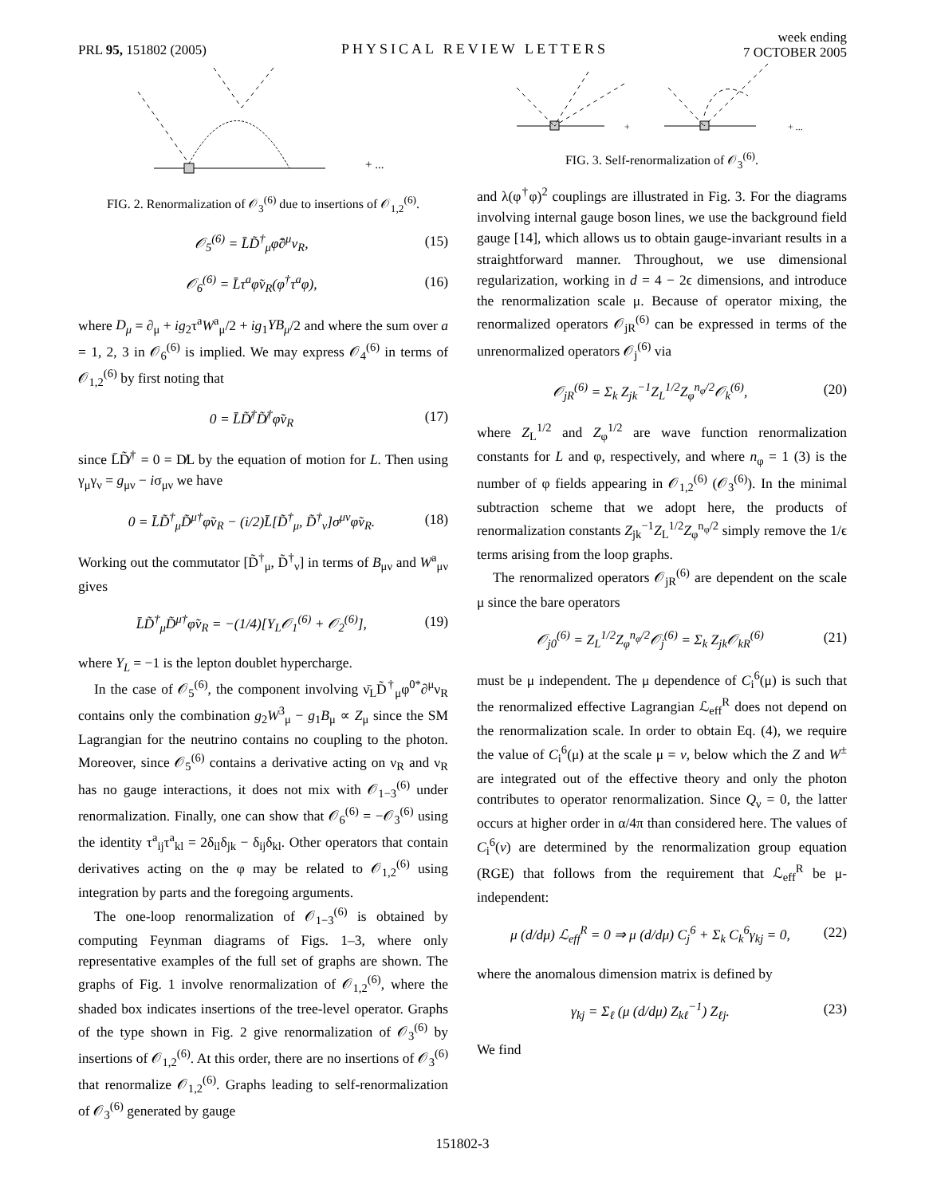PRL 95, 151802 (2005)
PHYSICAL REVIEW LETTERS
week ending
7 OCTOBER 2005
+ ...
FIG. 2. Renormalization of 𝒪<sub>3</sub><sup>(6)</sup> due to insertions of 𝒪<sub>1,2</sub><sup>(6)</sup>.
𝒪<sub>5</sub><sup>(6)</sup> = L̄D̃<sup>†</sup><sub>μ</sub>φ̃∂<sup>μ</sup>ν<sub>R</sub>, (15)
𝒪<sub>6</sub><sup>(6)</sup> = L̄τ<sup>a</sup>φ̃ν<sub>R</sub>(φ<sup>†</sup>τ<sup>a</sup>φ), (16)
where D<sub>μ</sub> = ∂<sub>μ</sub> + ig<sub>2</sub>τ<sup>a</sup>W<sup>a</sup><sub>μ</sub>/2 + ig<sub>1</sub>YB<sub>μ</sub>/2 and where the sum over a = 1, 2, 3 in 𝒪<sub>6</sub><sup>(6)</sup> is implied. We may express 𝒪<sub>4</sub><sup>(6)</sup> in terms of 𝒪<sub>1,2</sub><sup>(6)</sup> by first noting that
0 = L̄D̸̃<sup>†</sup>D̸̃<sup>†</sup>φ̃ν<sub>R</sub> (17)
since L̄D̸̃<sup>†</sup> = 0 = D̸L by the equation of motion for L. Then using γ<sub>μ</sub>γ<sub>ν</sub> = g<sub>μν</sub> − iσ<sub>μν</sub> we have
0 = L̄D̃<sup>†</sup><sub>μ</sub>D̃<sup>μ†</sup>φ̃ν<sub>R</sub> − (i/2)L̄[D̃<sup>†</sup><sub>μ</sub>, D̃<sup>†</sup><sub>ν</sub>]σ<sup>μν</sup>φ̃ν<sub>R</sub>. (18)
Working out the commutator [D̃<sup>†</sup><sub>μ</sub>, D̃<sup>†</sup><sub>ν</sub>] in terms of B<sub>μν</sub> and W<sup>a</sup><sub>μν</sub> gives
L̄D̃<sup>†</sup><sub>μ</sub>D̃<sup>μ†</sup>φ̃ν<sub>R</sub> = −(1/4)[Y<sub>L</sub>𝒪<sub>1</sub><sup>(6)</sup> + 𝒪<sub>2</sub><sup>(6)</sup>], (19)
where Y<sub>L</sub> = −1 is the lepton doublet hypercharge.
In the case of 𝒪<sub>5</sub><sup>(6)</sup>, the component involving ν̄<sub>L</sub>D̃<sup>†</sup><sub>μ</sub>φ<sup>0*</sup>∂<sup>μ</sup>ν<sub>R</sub> contains only the combination g<sub>2</sub>W<sup>3</sup><sub>μ</sub> − g<sub>1</sub>B<sub>μ</sub> ∝ Z<sub>μ</sub> since the SM Lagrangian for the neutrino contains no coupling to the photon. Moreover, since 𝒪<sub>5</sub><sup>(6)</sup> contains a derivative acting on ν<sub>R</sub> and ν<sub>R</sub> has no gauge interactions, it does not mix with 𝒪<sub>1−3</sub><sup>(6)</sup> under renormalization. Finally, one can show that 𝒪<sub>6</sub><sup>(6)</sup> = −𝒪<sub>3</sub><sup>(6)</sup> using the identity τ<sup>a</sup><sub>ij</sub>τ<sup>a</sup><sub>kl</sub> = 2δ<sub>il</sub>δ<sub>jk</sub> − δ<sub>ij</sub>δ<sub>kl</sub>. Other operators that contain derivatives acting on the φ may be related to 𝒪<sub>1,2</sub><sup>(6)</sup> using integration by parts and the foregoing arguments.
The one-loop renormalization of 𝒪<sub>1−3</sub><sup>(6)</sup> is obtained by computing Feynman diagrams of Figs. 1–3, where only representative examples of the full set of graphs are shown. The graphs of Fig. 1 involve renormalization of 𝒪<sub>1,2</sub><sup>(6)</sup>, where the shaded box indicates insertions of the tree-level operator. Graphs of the type shown in Fig. 2 give renormalization of 𝒪<sub>3</sub><sup>(6)</sup> by insertions of 𝒪<sub>1,2</sub><sup>(6)</sup>. At this order, there are no insertions of 𝒪<sub>3</sub><sup>(6)</sup> that renormalize 𝒪<sub>1,2</sub><sup>(6)</sup>. Graphs leading to self-renormalization of 𝒪<sub>3</sub><sup>(6)</sup> generated by gauge
+
+ ...
FIG. 3. Self-renormalization of 𝒪<sub>3</sub><sup>(6)</sup>.
and λ(φ<sup>†</sup>φ)<sup>2</sup> couplings are illustrated in Fig. 3. For the diagrams involving internal gauge boson lines, we use the background field gauge [14], which allows us to obtain gauge-invariant results in a straightforward manner. Throughout, we use dimensional regularization, working in d = 4 − 2ϵ dimensions, and introduce the renormalization scale μ. Because of operator mixing, the renormalized operators 𝒪<sub>jR</sub><sup>(6)</sup> can be expressed in terms of the unrenormalized operators 𝒪<sub>j</sub><sup>(6)</sup> via
𝒪<sub>jR</sub><sup>(6)</sup> = Σ<sub>k</sub> Z<sub>jk</sub><sup>−1</sup>Z<sub>L</sub><sup>1/2</sup>Z<sub>φ</sub><sup>n<sub>φ</sub>/2</sup>𝒪<sub>k</sub><sup>(6)</sup>, (20)
where Z<sub>L</sub><sup>1/2</sup> and Z<sub>φ</sub><sup>1/2</sup> are wave function renormalization constants for L and φ, respectively, and where n<sub>φ</sub> = 1 (3) is the number of φ fields appearing in 𝒪<sub>1,2</sub><sup>(6)</sup> (𝒪<sub>3</sub><sup>(6)</sup>). In the minimal subtraction scheme that we adopt here, the products of renormalization constants Z<sub>jk</sub><sup>−1</sup>Z<sub>L</sub><sup>1/2</sup>Z<sub>φ</sub><sup>n<sub>φ</sub>/2</sup> simply remove the 1/ϵ terms arising from the loop graphs.
The renormalized operators 𝒪<sub>jR</sub><sup>(6)</sup> are dependent on the scale μ since the bare operators
𝒪<sub>j0</sub><sup>(6)</sup> = Z<sub>L</sub><sup>1/2</sup>Z<sub>φ</sub><sup>n<sub>φ</sub>/2</sup>𝒪<sub>j</sub><sup>(6)</sup> = Σ<sub>k</sub> Z<sub>jk</sub>𝒪<sub>kR</sub><sup>(6)</sup> (21)
must be μ independent. The μ dependence of C<sub>i</sub><sup>6</sup>(μ) is such that the renormalized effective Lagrangian ℒ<sub>eff</sub><sup>R</sup> does not depend on the renormalization scale. In order to obtain Eq. (4), we require the value of C<sub>i</sub><sup>6</sup>(μ) at the scale μ = v, below which the Z and W<sup>±</sup> are integrated out of the effective theory and only the photon contributes to operator renormalization. Since Q<sub>ν</sub> = 0, the latter occurs at higher order in α/4π than considered here. The values of C<sub>i</sub><sup>6</sup>(v) are determined by the renormalization group equation (RGE) that follows from the requirement that ℒ<sub>eff</sub><sup>R</sup> be μ-independent:
μ (d/dμ) ℒ<sub>eff</sub><sup>R</sup> = 0 ⇒ μ (d/dμ) C<sub>j</sub><sup>6</sup> + Σ<sub>k</sub> C<sub>k</sub><sup>6</sup>γ<sub>kj</sub> = 0, (22)
where the anomalous dimension matrix is defined by
γ<sub>kj</sub> = Σ<sub>ℓ</sub> (μ (d/dμ) Z<sub>kℓ</sub><sup>−1</sup>) Z<sub>ℓj</sub>. (23)
We find
151802-3